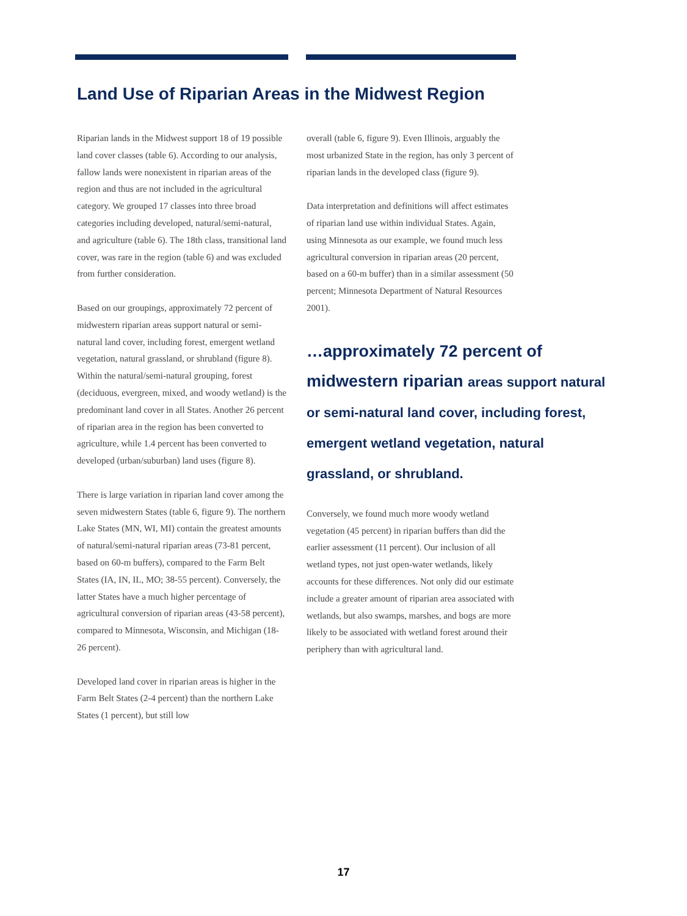Land Use of Riparian Areas in the Midwest Region
Riparian lands in the Midwest support 18 of 19 possible land cover classes (table 6). According to our analysis, fallow lands were nonexistent in riparian areas of the region and thus are not included in the agricultural category. We grouped 17 classes into three broad categories including developed, natural/semi-natural, and agriculture (table 6). The 18th class, transitional land cover, was rare in the region (table 6) and was excluded from further consideration.
Based on our groupings, approximately 72 percent of midwestern riparian areas support natural or semi-natural land cover, including forest, emergent wetland vegetation, natural grassland, or shrubland (figure 8). Within the natural/semi-natural grouping, forest (deciduous, evergreen, mixed, and woody wetland) is the predominant land cover in all States. Another 26 percent of riparian area in the region has been converted to agriculture, while 1.4 percent has been converted to developed (urban/suburban) land uses (figure 8).
There is large variation in riparian land cover among the seven midwestern States (table 6, figure 9). The northern Lake States (MN, WI, MI) contain the greatest amounts of natural/semi-natural riparian areas (73-81 percent, based on 60-m buffers), compared to the Farm Belt States (IA, IN, IL, MO; 38-55 percent). Conversely, the latter States have a much higher percentage of agricultural conversion of riparian areas (43-58 percent), compared to Minnesota, Wisconsin, and Michigan (18-26 percent).
Developed land cover in riparian areas is higher in the Farm Belt States (2-4 percent) than the northern Lake States (1 percent), but still low
overall (table 6, figure 9). Even Illinois, arguably the most urbanized State in the region, has only 3 percent of riparian lands in the developed class (figure 9).
Data interpretation and definitions will affect estimates of riparian land use within individual States. Again, using Minnesota as our example, we found much less agricultural conversion in riparian areas (20 percent, based on a 60-m buffer) than in a similar assessment (50 percent; Minnesota Department of Natural Resources 2001).
…approximately 72 percent of midwestern riparian areas support natural or semi-natural land cover, including forest, emergent wetland vegetation, natural grassland, or shrubland.
Conversely, we found much more woody wetland vegetation (45 percent) in riparian buffers than did the earlier assessment (11 percent). Our inclusion of all wetland types, not just open-water wetlands, likely accounts for these differences. Not only did our estimate include a greater amount of riparian area associated with wetlands, but also swamps, marshes, and bogs are more likely to be associated with wetland forest around their periphery than with agricultural land.
17